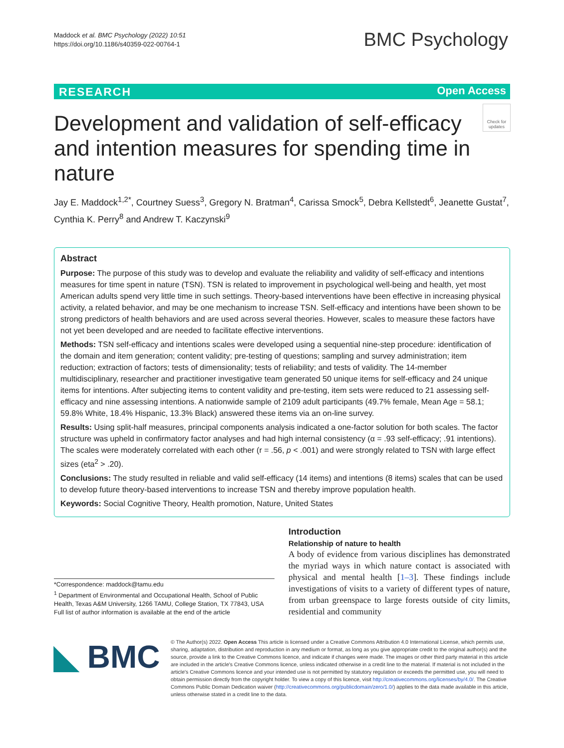Maddock et al. BMC Psychology (2022) 10:51
https://doi.org/10.1186/s40359-022-00764-1
BMC Psychology
RESEARCH Open Access
Check for updates
Development and validation of self-efficacy and intention measures for spending time in nature
Jay E. Maddock<sup>1,2*</sup>, Courtney Suess<sup>3</sup>, Gregory N. Bratman<sup>4</sup>, Carissa Smock<sup>5</sup>, Debra Kellstedt<sup>6</sup>, Jeanette Gustat<sup>7</sup>, Cynthia K. Perry<sup>8</sup> and Andrew T. Kaczynski<sup>9</sup>
Abstract
Purpose: The purpose of this study was to develop and evaluate the reliability and validity of self-efficacy and intentions measures for time spent in nature (TSN). TSN is related to improvement in psychological well-being and health, yet most American adults spend very little time in such settings. Theory-based interventions have been effective in increasing physical activity, a related behavior, and may be one mechanism to increase TSN. Self-efficacy and intentions have been shown to be strong predictors of health behaviors and are used across several theories. However, scales to measure these factors have not yet been developed and are needed to facilitate effective interventions.
Methods: TSN self-efficacy and intentions scales were developed using a sequential nine-step procedure: identification of the domain and item generation; content validity; pre-testing of questions; sampling and survey administration; item reduction; extraction of factors; tests of dimensionality; tests of reliability; and tests of validity. The 14-member multidisciplinary, researcher and practitioner investigative team generated 50 unique items for self-efficacy and 24 unique items for intentions. After subjecting items to content validity and pre-testing, item sets were reduced to 21 assessing self-efficacy and nine assessing intentions. A nationwide sample of 2109 adult participants (49.7% female, Mean Age = 58.1; 59.8% White, 18.4% Hispanic, 13.3% Black) answered these items via an on-line survey.
Results: Using split-half measures, principal components analysis indicated a one-factor solution for both scales. The factor structure was upheld in confirmatory factor analyses and had high internal consistency (α = .93 self-efficacy; .91 intentions). The scales were moderately correlated with each other (r = .56, p < .001) and were strongly related to TSN with large effect sizes (eta<sup>2</sup> > .20).
Conclusions: The study resulted in reliable and valid self-efficacy (14 items) and intentions (8 items) scales that can be used to develop future theory-based interventions to increase TSN and thereby improve population health.
Keywords: Social Cognitive Theory, Health promotion, Nature, United States
Introduction
Relationship of nature to health
A body of evidence from various disciplines has demonstrated the myriad ways in which nature contact is associated with physical and mental health [1–3]. These findings include investigations of visits to a variety of different types of nature, from urban greenspace to large forests outside of city limits, residential and community
*Correspondence: maddock@tamu.edu
<sup>1</sup> Department of Environmental and Occupational Health, School of Public Health, Texas A&M University, 1266 TAMU, College Station, TX 77843, USA
Full list of author information is available at the end of the article
◣ BMC
© The Author(s) 2022. Open Access This article is licensed under a Creative Commons Attribution 4.0 International License, which permits use, sharing, adaptation, distribution and reproduction in any medium or format, as long as you give appropriate credit to the original author(s) and the source, provide a link to the Creative Commons licence, and indicate if changes were made. The images or other third party material in this article are included in the article's Creative Commons licence, unless indicated otherwise in a credit line to the material. If material is not included in the article's Creative Commons licence and your intended use is not permitted by statutory regulation or exceeds the permitted use, you will need to obtain permission directly from the copyright holder. To view a copy of this licence, visit http://creativecommons.org/licenses/by/4.0/. The Creative Commons Public Domain Dedication waiver (http://creativecommons.org/publicdomain/zero/1.0/) applies to the data made available in this article, unless otherwise stated in a credit line to the data.